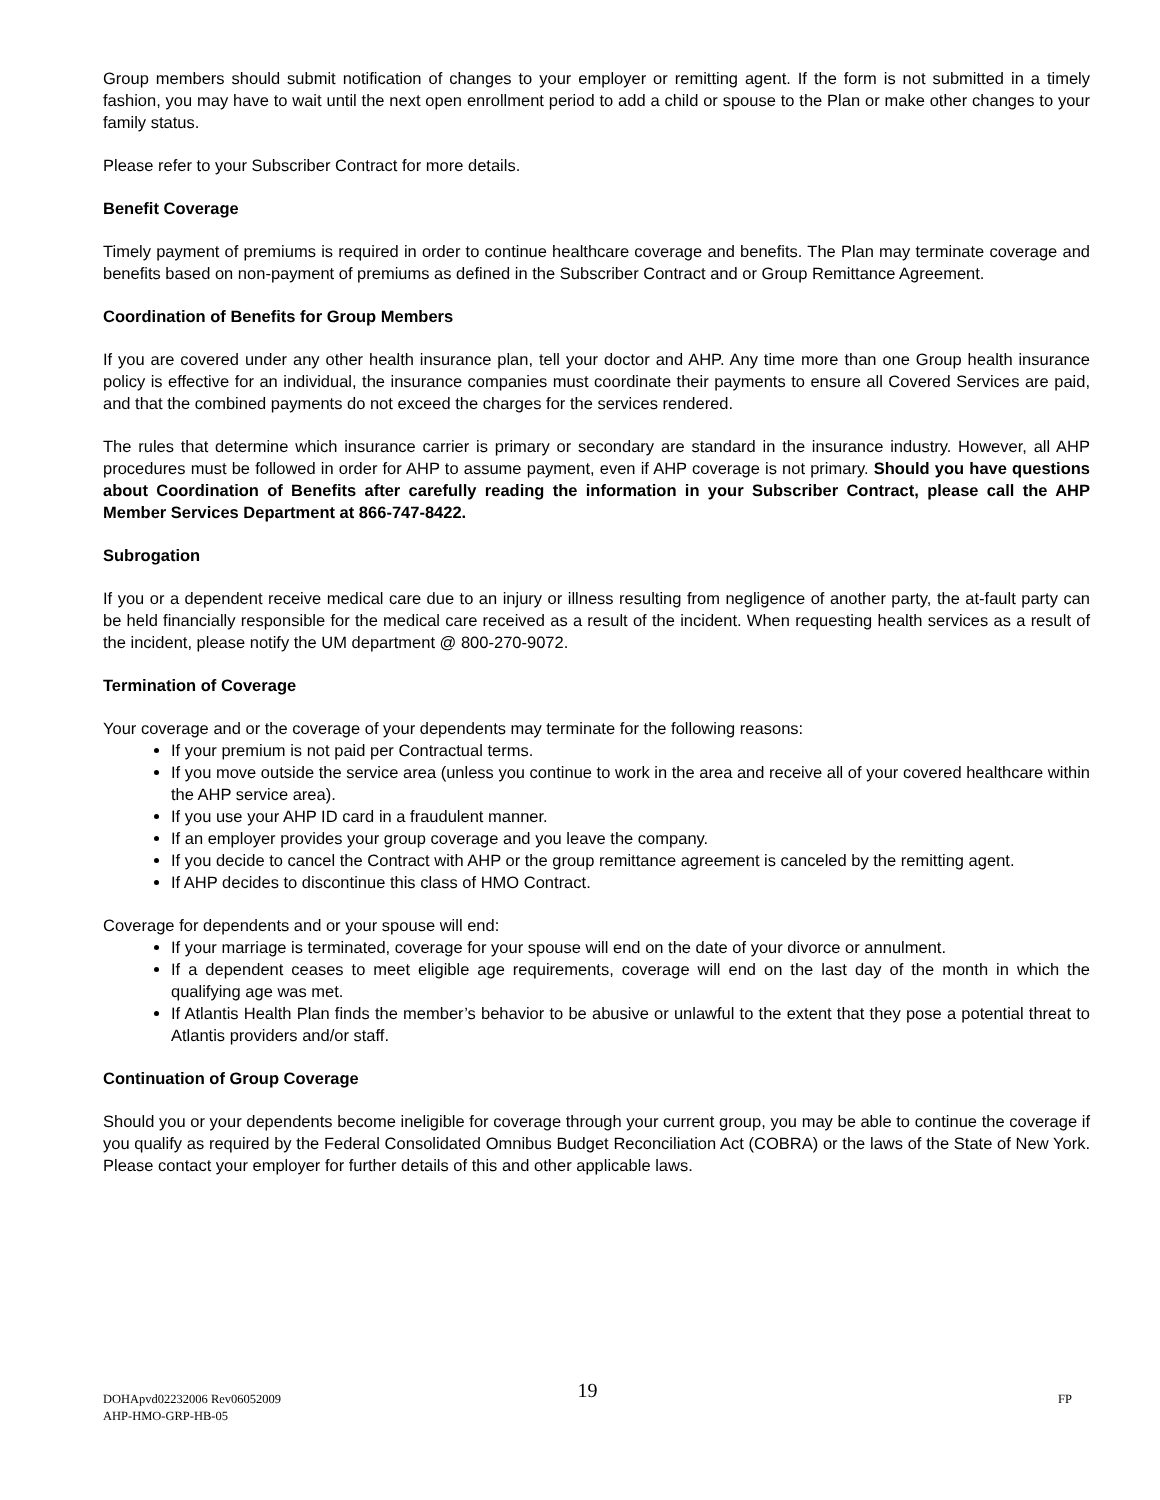Group members should submit notification of changes to your employer or remitting agent. If the form is not submitted in a timely fashion, you may have to wait until the next open enrollment period to add a child or spouse to the Plan or make other changes to your family status.
Please refer to your Subscriber Contract for more details.
Benefit Coverage
Timely payment of premiums is required in order to continue healthcare coverage and benefits. The Plan may terminate coverage and benefits based on non-payment of premiums as defined in the Subscriber Contract and or Group Remittance Agreement.
Coordination of Benefits for Group Members
If you are covered under any other health insurance plan, tell your doctor and AHP. Any time more than one Group health insurance policy is effective for an individual, the insurance companies must coordinate their payments to ensure all Covered Services are paid, and that the combined payments do not exceed the charges for the services rendered.
The rules that determine which insurance carrier is primary or secondary are standard in the insurance industry. However, all AHP procedures must be followed in order for AHP to assume payment, even if AHP coverage is not primary. Should you have questions about Coordination of Benefits after carefully reading the information in your Subscriber Contract, please call the AHP Member Services Department at 866-747-8422.
Subrogation
If you or a dependent receive medical care due to an injury or illness resulting from negligence of another party, the at-fault party can be held financially responsible for the medical care received as a result of the incident. When requesting health services as a result of the incident, please notify the UM department @ 800-270-9072.
Termination of Coverage
Your coverage and or the coverage of your dependents may terminate for the following reasons:
If your premium is not paid per Contractual terms.
If you move outside the service area (unless you continue to work in the area and receive all of your covered healthcare within the AHP service area).
If you use your AHP ID card in a fraudulent manner.
If an employer provides your group coverage and you leave the company.
If you decide to cancel the Contract with AHP or the group remittance agreement is canceled by the remitting agent.
If AHP decides to discontinue this class of HMO Contract.
Coverage for dependents and or your spouse will end:
If your marriage is terminated, coverage for your spouse will end on the date of your divorce or annulment.
If a dependent ceases to meet eligible age requirements, coverage will end on the last day of the month in which the qualifying age was met.
If Atlantis Health Plan finds the member’s behavior to be abusive or unlawful to the extent that they pose a potential threat to Atlantis providers and/or staff.
Continuation of Group Coverage
Should you or your dependents become ineligible for coverage through your current group, you may be able to continue the coverage if you qualify as required by the Federal Consolidated Omnibus Budget Reconciliation Act (COBRA) or the laws of the State of New York. Please contact your employer for further details of this and other applicable laws.
19
DOHApvd02232006 Rev06052009 FP
AHP-HMO-GRP-HB-05